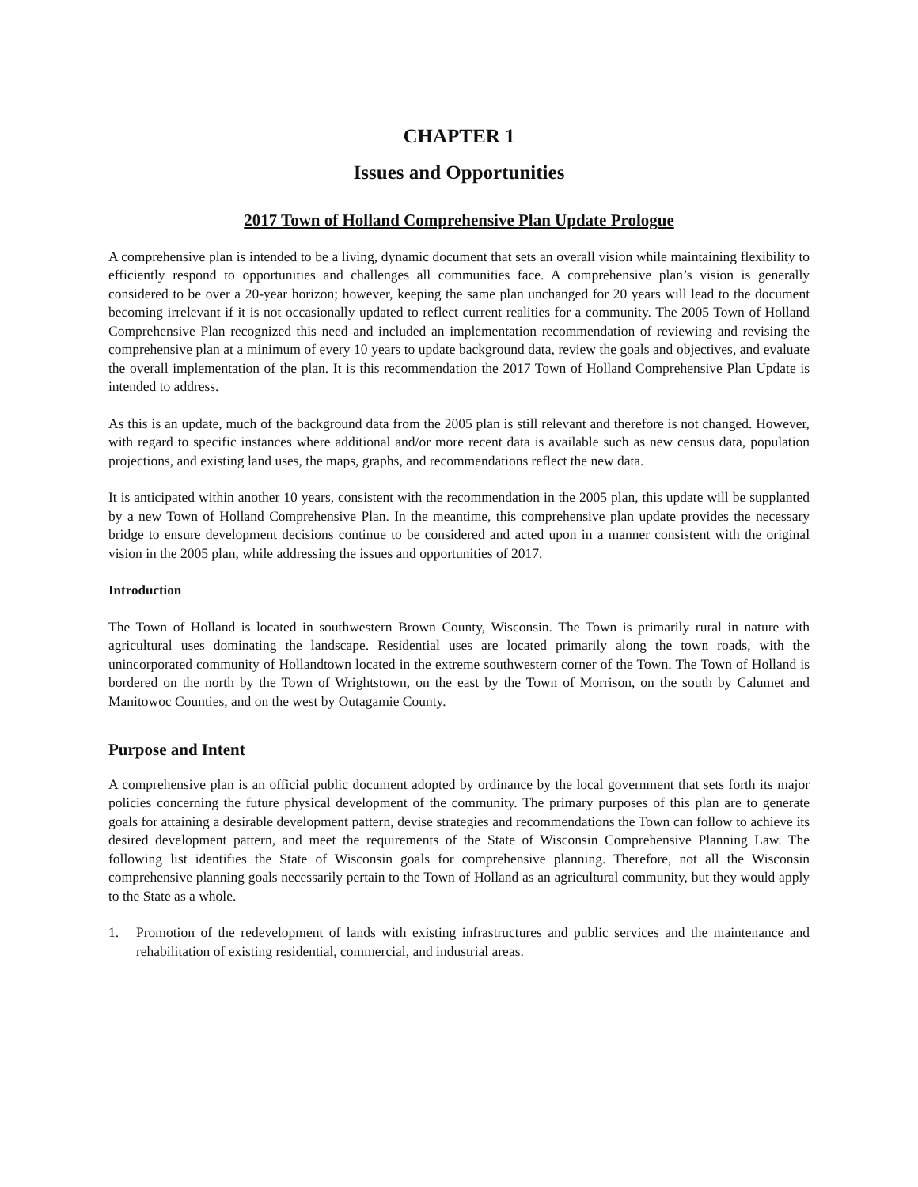CHAPTER 1
Issues and Opportunities
2017 Town of Holland Comprehensive Plan Update Prologue
A comprehensive plan is intended to be a living, dynamic document that sets an overall vision while maintaining flexibility to efficiently respond to opportunities and challenges all communities face. A comprehensive plan’s vision is generally considered to be over a 20-year horizon; however, keeping the same plan unchanged for 20 years will lead to the document becoming irrelevant if it is not occasionally updated to reflect current realities for a community. The 2005 Town of Holland Comprehensive Plan recognized this need and included an implementation recommendation of reviewing and revising the comprehensive plan at a minimum of every 10 years to update background data, review the goals and objectives, and evaluate the overall implementation of the plan. It is this recommendation the 2017 Town of Holland Comprehensive Plan Update is intended to address.
As this is an update, much of the background data from the 2005 plan is still relevant and therefore is not changed. However, with regard to specific instances where additional and/or more recent data is available such as new census data, population projections, and existing land uses, the maps, graphs, and recommendations reflect the new data.
It is anticipated within another 10 years, consistent with the recommendation in the 2005 plan, this update will be supplanted by a new Town of Holland Comprehensive Plan. In the meantime, this comprehensive plan update provides the necessary bridge to ensure development decisions continue to be considered and acted upon in a manner consistent with the original vision in the 2005 plan, while addressing the issues and opportunities of 2017.
Introduction
The Town of Holland is located in southwestern Brown County, Wisconsin. The Town is primarily rural in nature with agricultural uses dominating the landscape. Residential uses are located primarily along the town roads, with the unincorporated community of Hollandtown located in the extreme southwestern corner of the Town. The Town of Holland is bordered on the north by the Town of Wrightstown, on the east by the Town of Morrison, on the south by Calumet and Manitowoc Counties, and on the west by Outagamie County.
Purpose and Intent
A comprehensive plan is an official public document adopted by ordinance by the local government that sets forth its major policies concerning the future physical development of the community. The primary purposes of this plan are to generate goals for attaining a desirable development pattern, devise strategies and recommendations the Town can follow to achieve its desired development pattern, and meet the requirements of the State of Wisconsin Comprehensive Planning Law. The following list identifies the State of Wisconsin goals for comprehensive planning. Therefore, not all the Wisconsin comprehensive planning goals necessarily pertain to the Town of Holland as an agricultural community, but they would apply to the State as a whole.
1. Promotion of the redevelopment of lands with existing infrastructures and public services and the maintenance and rehabilitation of existing residential, commercial, and industrial areas.